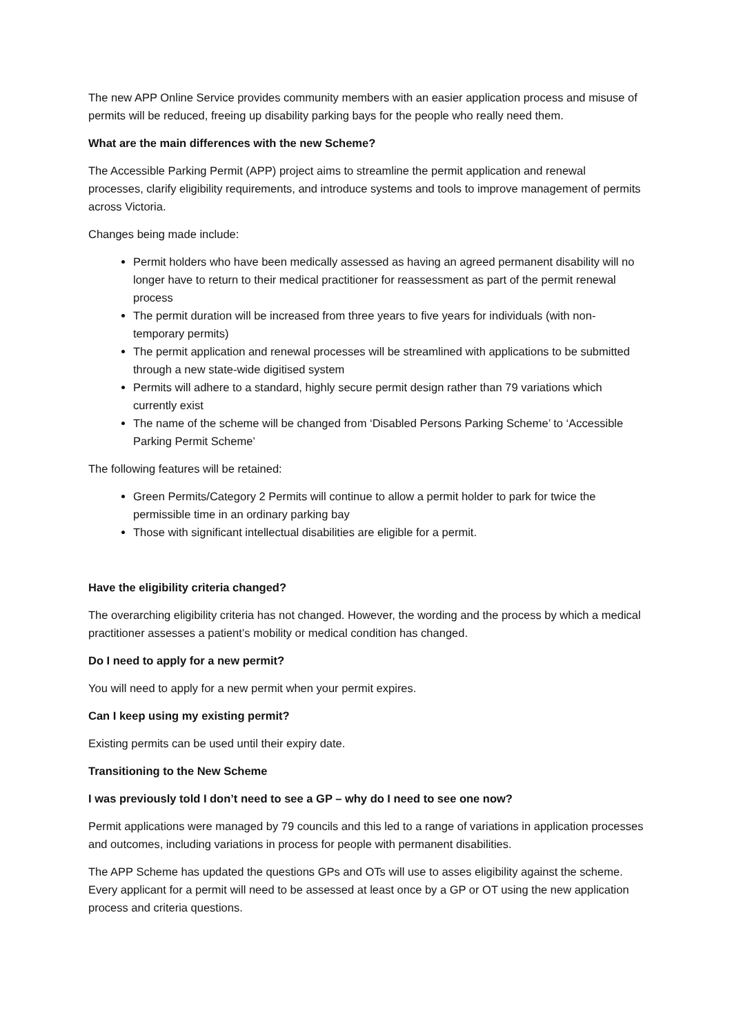The new APP Online Service provides community members with an easier application process and misuse of permits will be reduced, freeing up disability parking bays for the people who really need them.
What are the main differences with the new Scheme?
The Accessible Parking Permit (APP) project aims to streamline the permit application and renewal processes, clarify eligibility requirements, and introduce systems and tools to improve management of permits across Victoria.
Changes being made include:
Permit holders who have been medically assessed as having an agreed permanent disability will no longer have to return to their medical practitioner for reassessment as part of the permit renewal process
The permit duration will be increased from three years to five years for individuals (with non-temporary permits)
The permit application and renewal processes will be streamlined with applications to be submitted through a new state-wide digitised system
Permits will adhere to a standard, highly secure permit design rather than 79 variations which currently exist
The name of the scheme will be changed from ‘Disabled Persons Parking Scheme’ to ‘Accessible Parking Permit Scheme’
The following features will be retained:
Green Permits/Category 2 Permits will continue to allow a permit holder to park for twice the permissible time in an ordinary parking bay
Those with significant intellectual disabilities are eligible for a permit.
Have the eligibility criteria changed?
The overarching eligibility criteria has not changed. However, the wording and the process by which a medical practitioner assesses a patient’s mobility or medical condition has changed.
Do I need to apply for a new permit?
You will need to apply for a new permit when your permit expires.
Can I keep using my existing permit?
Existing permits can be used until their expiry date.
Transitioning to the New Scheme
I was previously told I don’t need to see a GP – why do I need to see one now?
Permit applications were managed by 79 councils and this led to a range of variations in application processes and outcomes, including variations in process for people with permanent disabilities.
The APP Scheme has updated the questions GPs and OTs will use to asses eligibility against the scheme. Every applicant for a permit will need to be assessed at least once by a GP or OT using the new application process and criteria questions.